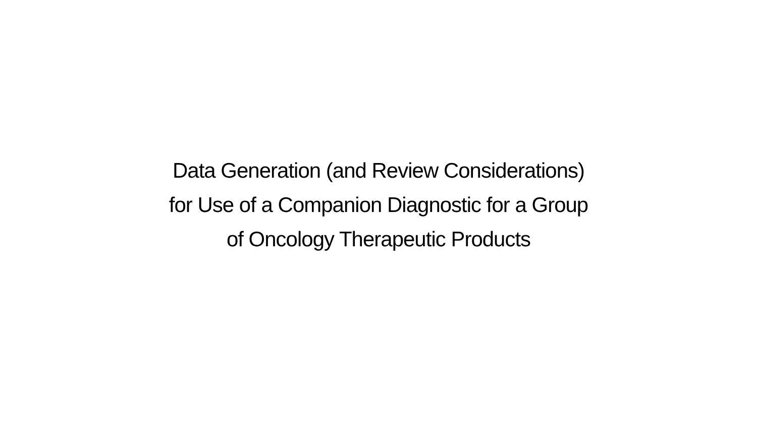Data Generation (and Review Considerations)
for Use of a Companion Diagnostic for a Group
of Oncology Therapeutic Products